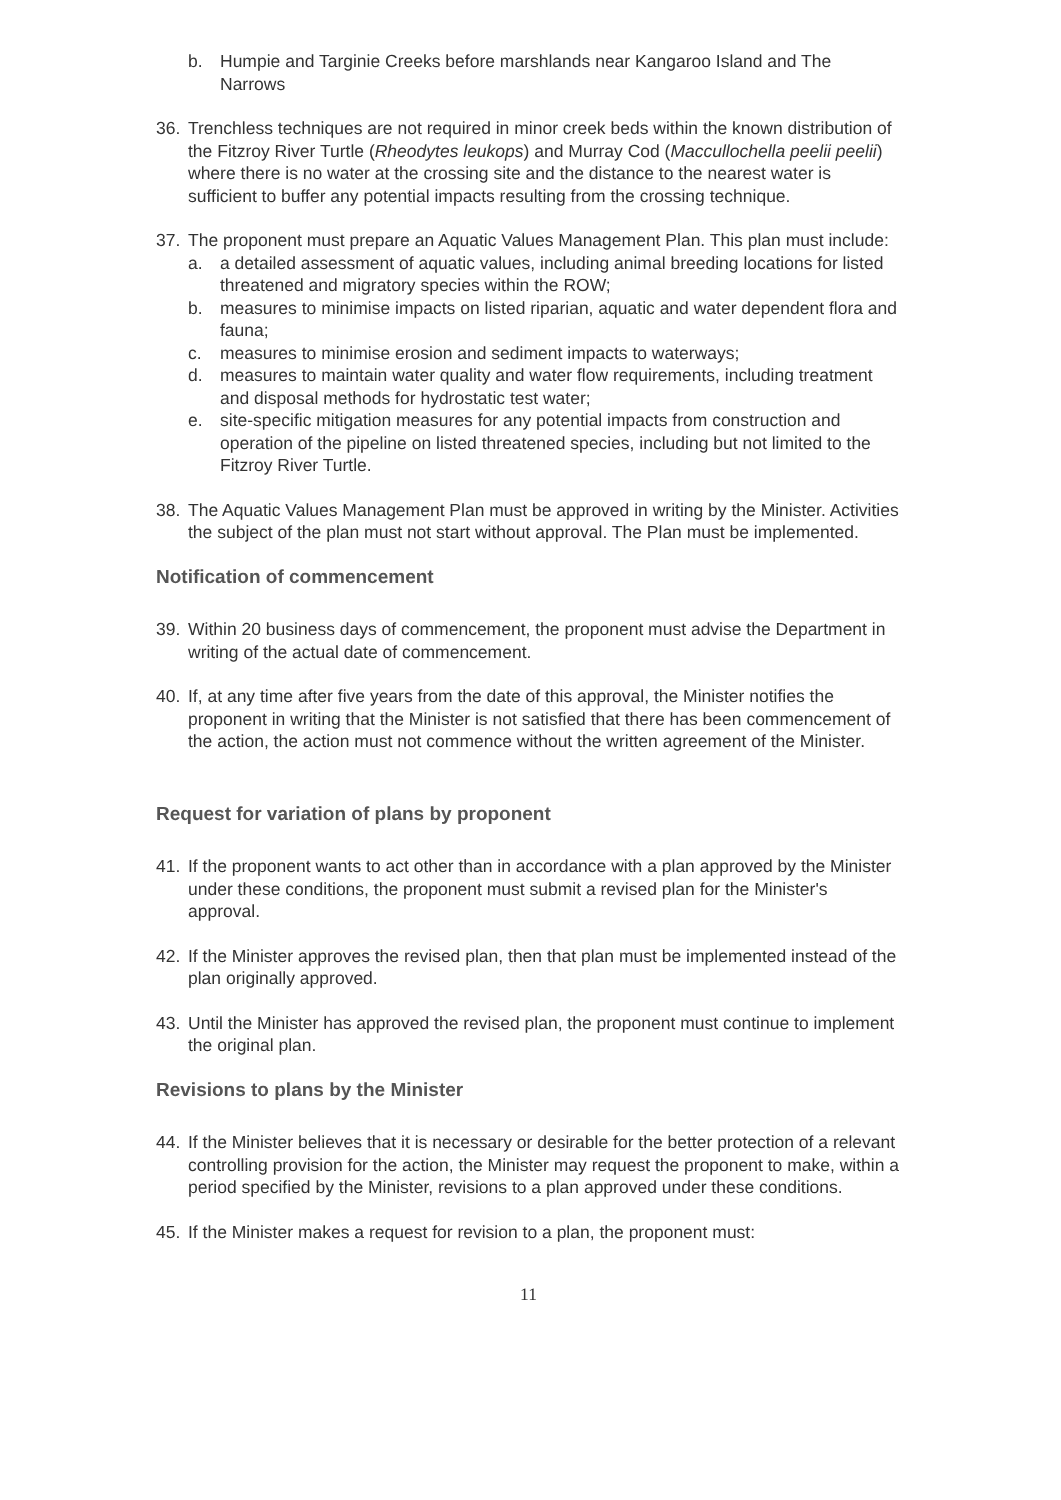b. Humpie and Targinie Creeks before marshlands near Kangaroo Island and The Narrows
36. Trenchless techniques are not required in minor creek beds within the known distribution of the Fitzroy River Turtle (Rheodytes leukops) and Murray Cod (Maccullochella peelii peelii) where there is no water at the crossing site and the distance to the nearest water is sufficient to buffer any potential impacts resulting from the crossing technique.
37. The proponent must prepare an Aquatic Values Management Plan. This plan must include:
a. a detailed assessment of aquatic values, including animal breeding locations for listed threatened and migratory species within the ROW;
b. measures to minimise impacts on listed riparian, aquatic and water dependent flora and fauna;
c. measures to minimise erosion and sediment impacts to waterways;
d. measures to maintain water quality and water flow requirements, including treatment and disposal methods for hydrostatic test water;
e. site-specific mitigation measures for any potential impacts from construction and operation of the pipeline on listed threatened species, including but not limited to the Fitzroy River Turtle.
38. The Aquatic Values Management Plan must be approved in writing by the Minister. Activities the subject of the plan must not start without approval. The Plan must be implemented.
Notification of commencement
39. Within 20 business days of commencement, the proponent must advise the Department in writing of the actual date of commencement.
40. If, at any time after five years from the date of this approval, the Minister notifies the proponent in writing that the Minister is not satisfied that there has been commencement of the action, the action must not commence without the written agreement of the Minister.
Request for variation of plans by proponent
41. If the proponent wants to act other than in accordance with a plan approved by the Minister under these conditions, the proponent must submit a revised plan for the Minister's approval.
42. If the Minister approves the revised plan, then that plan must be implemented instead of the plan originally approved.
43. Until the Minister has approved the revised plan, the proponent must continue to implement the original plan.
Revisions to plans by the Minister
44. If the Minister believes that it is necessary or desirable for the better protection of a relevant controlling provision for the action, the Minister may request the proponent to make, within a period specified by the Minister, revisions to a plan approved under these conditions.
45. If the Minister makes a request for revision to a plan, the proponent must:
11